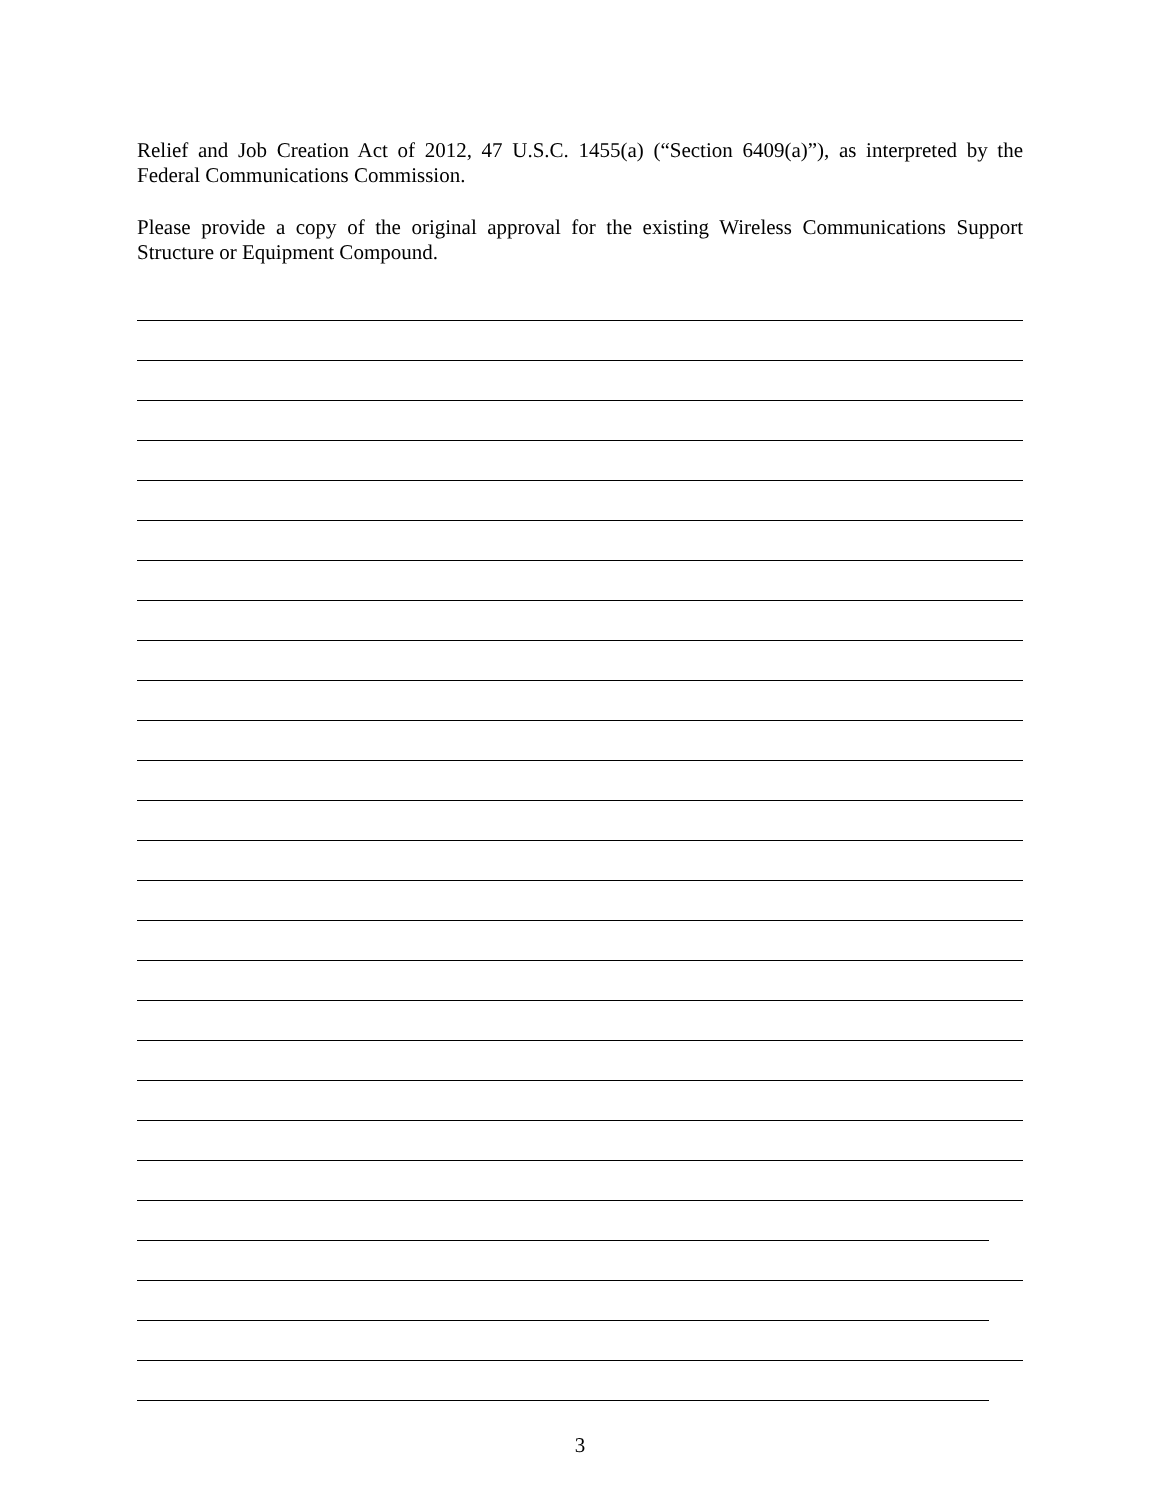Relief and Job Creation Act of 2012, 47 U.S.C. 1455(a) (“Section 6409(a)”), as interpreted by the Federal Communications Commission.
Please provide a copy of the original approval for the existing Wireless Communications Support Structure or Equipment Compound.
3